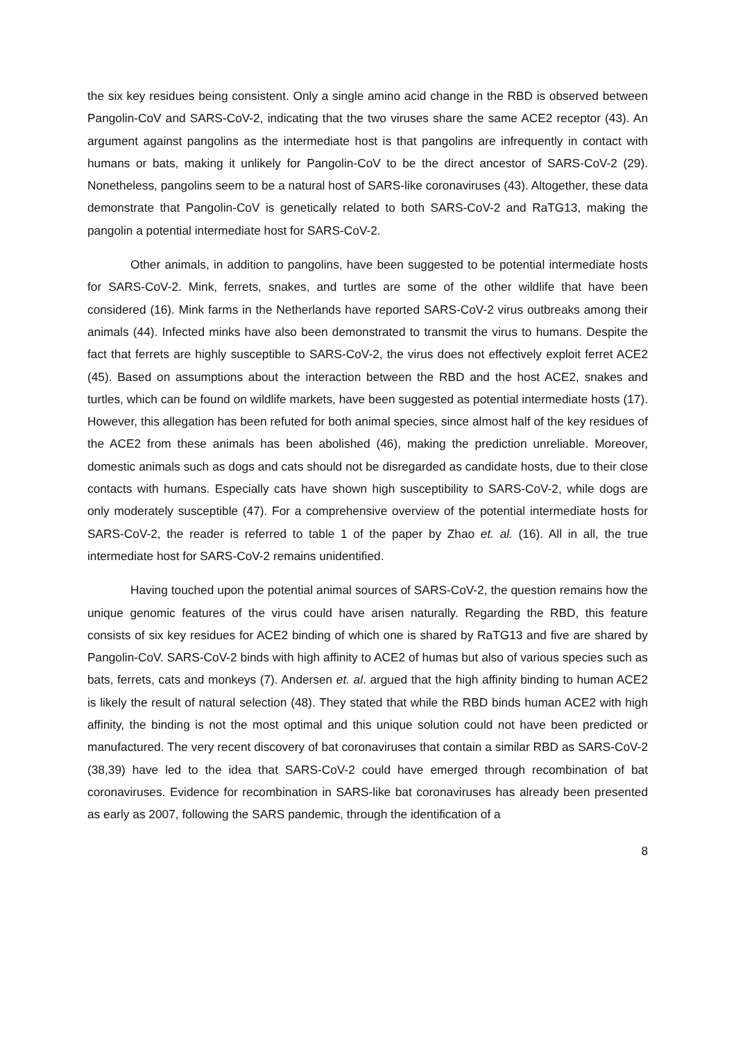the six key residues being consistent. Only a single amino acid change in the RBD is observed between Pangolin-CoV and SARS-CoV-2, indicating that the two viruses share the same ACE2 receptor (43). An argument against pangolins as the intermediate host is that pangolins are infrequently in contact with humans or bats, making it unlikely for Pangolin-CoV to be the direct ancestor of SARS-CoV-2 (29). Nonetheless, pangolins seem to be a natural host of SARS-like coronaviruses (43). Altogether, these data demonstrate that Pangolin-CoV is genetically related to both SARS-CoV-2 and RaTG13, making the pangolin a potential intermediate host for SARS-CoV-2.
Other animals, in addition to pangolins, have been suggested to be potential intermediate hosts for SARS-CoV-2. Mink, ferrets, snakes, and turtles are some of the other wildlife that have been considered (16). Mink farms in the Netherlands have reported SARS-CoV-2 virus outbreaks among their animals (44). Infected minks have also been demonstrated to transmit the virus to humans. Despite the fact that ferrets are highly susceptible to SARS-CoV-2, the virus does not effectively exploit ferret ACE2 (45). Based on assumptions about the interaction between the RBD and the host ACE2, snakes and turtles, which can be found on wildlife markets, have been suggested as potential intermediate hosts (17). However, this allegation has been refuted for both animal species, since almost half of the key residues of the ACE2 from these animals has been abolished (46), making the prediction unreliable. Moreover, domestic animals such as dogs and cats should not be disregarded as candidate hosts, due to their close contacts with humans. Especially cats have shown high susceptibility to SARS-CoV-2, while dogs are only moderately susceptible (47). For a comprehensive overview of the potential intermediate hosts for SARS-CoV-2, the reader is referred to table 1 of the paper by Zhao et. al. (16). All in all, the true intermediate host for SARS-CoV-2 remains unidentified.
Having touched upon the potential animal sources of SARS-CoV-2, the question remains how the unique genomic features of the virus could have arisen naturally. Regarding the RBD, this feature consists of six key residues for ACE2 binding of which one is shared by RaTG13 and five are shared by Pangolin-CoV. SARS-CoV-2 binds with high affinity to ACE2 of humas but also of various species such as bats, ferrets, cats and monkeys (7). Andersen et. al. argued that the high affinity binding to human ACE2 is likely the result of natural selection (48). They stated that while the RBD binds human ACE2 with high affinity, the binding is not the most optimal and this unique solution could not have been predicted or manufactured. The very recent discovery of bat coronaviruses that contain a similar RBD as SARS-CoV-2 (38,39) have led to the idea that SARS-CoV-2 could have emerged through recombination of bat coronaviruses. Evidence for recombination in SARS-like bat coronaviruses has already been presented as early as 2007, following the SARS pandemic, through the identification of a
8